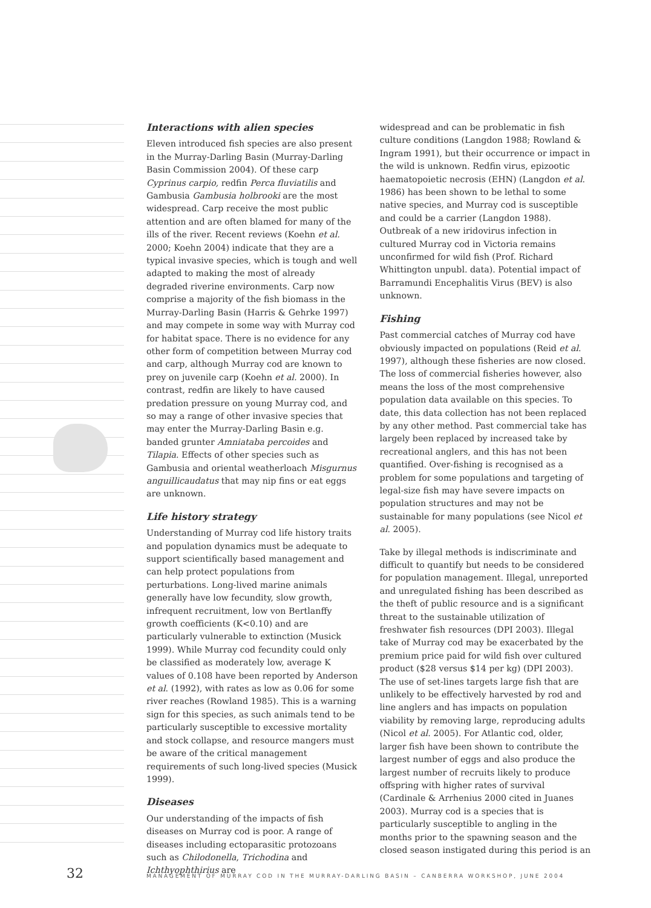Interactions with alien species
Eleven introduced fish species are also present in the Murray-Darling Basin (Murray-Darling Basin Commission 2004). Of these carp Cyprinus carpio, redfin Perca fluviatilis and Gambusia Gambusia holbrooki are the most widespread. Carp receive the most public attention and are often blamed for many of the ills of the river. Recent reviews (Koehn et al. 2000; Koehn 2004) indicate that they are a typical invasive species, which is tough and well adapted to making the most of already degraded riverine environments. Carp now comprise a majority of the fish biomass in the Murray-Darling Basin (Harris & Gehrke 1997) and may compete in some way with Murray cod for habitat space. There is no evidence for any other form of competition between Murray cod and carp, although Murray cod are known to prey on juvenile carp (Koehn et al. 2000). In contrast, redfin are likely to have caused predation pressure on young Murray cod, and so may a range of other invasive species that may enter the Murray-Darling Basin e.g. banded grunter Amniataba percoides and Tilapia. Effects of other species such as Gambusia and oriental weatherloach Misgurnus anguillicaudatus that may nip fins or eat eggs are unknown.
Life history strategy
Understanding of Murray cod life history traits and population dynamics must be adequate to support scientifically based management and can help protect populations from perturbations. Long-lived marine animals generally have low fecundity, slow growth, infrequent recruitment, low von Bertlanffy growth coefficients (K<0.10) and are particularly vulnerable to extinction (Musick 1999). While Murray cod fecundity could only be classified as moderately low, average K values of 0.108 have been reported by Anderson et al. (1992), with rates as low as 0.06 for some river reaches (Rowland 1985). This is a warning sign for this species, as such animals tend to be particularly susceptible to excessive mortality and stock collapse, and resource mangers must be aware of the critical management requirements of such long-lived species (Musick 1999).
Diseases
Our understanding of the impacts of fish diseases on Murray cod is poor. A range of diseases including ectoparasitic protozoans such as Chilodonella, Trichodina and Ichthyophthirius are
widespread and can be problematic in fish culture conditions (Langdon 1988; Rowland & Ingram 1991), but their occurrence or impact in the wild is unknown. Redfin virus, epizootic haematopoietic necrosis (EHN) (Langdon et al. 1986) has been shown to be lethal to some native species, and Murray cod is susceptible and could be a carrier (Langdon 1988). Outbreak of a new iridovirus infection in cultured Murray cod in Victoria remains unconfirmed for wild fish (Prof. Richard Whittington unpubl. data). Potential impact of Barramundi Encephalitis Virus (BEV) is also unknown.
Fishing
Past commercial catches of Murray cod have obviously impacted on populations (Reid et al. 1997), although these fisheries are now closed. The loss of commercial fisheries however, also means the loss of the most comprehensive population data available on this species. To date, this data collection has not been replaced by any other method. Past commercial take has largely been replaced by increased take by recreational anglers, and this has not been quantified. Over-fishing is recognised as a problem for some populations and targeting of legal-size fish may have severe impacts on population structures and may not be sustainable for many populations (see Nicol et al. 2005).
Take by illegal methods is indiscriminate and difficult to quantify but needs to be considered for population management. Illegal, unreported and unregulated fishing has been described as the theft of public resource and is a significant threat to the sustainable utilization of freshwater fish resources (DPI 2003). Illegal take of Murray cod may be exacerbated by the premium price paid for wild fish over cultured product ($28 versus $14 per kg) (DPI 2003). The use of set-lines targets large fish that are unlikely to be effectively harvested by rod and line anglers and has impacts on population viability by removing large, reproducing adults (Nicol et al. 2005). For Atlantic cod, older, larger fish have been shown to contribute the largest number of eggs and also produce the largest number of recruits likely to produce offspring with higher rates of survival (Cardinale & Arrhenius 2000 cited in Juanes 2003). Murray cod is a species that is particularly susceptible to angling in the months prior to the spawning season and the closed season instigated during this period is an
32 MANAGEMENT OF MURRAY COD IN THE MURRAY-DARLING BASIN – CANBERRA WORKSHOP, JUNE 2004